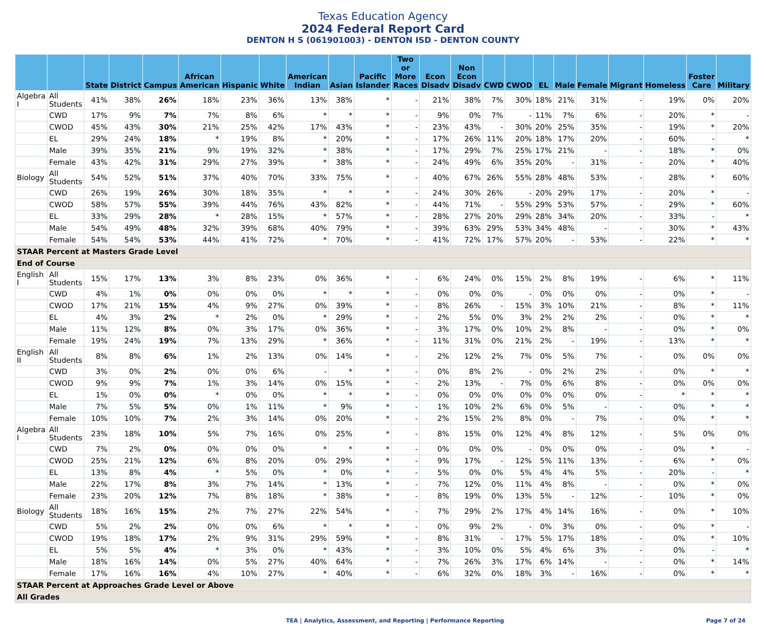Texas Education Agency
2024 Federal Report Card
DENTON H S (061901003) - DENTON ISD - DENTON COUNTY
| | | State | District | Campus | African American | Hispanic | White | American Indian | Asian | Pacific Islander | Two or More Races | Econ Disadv | Non Econ Disadv | CWD | CWOD | EL | Male | Female | Migrant | Homeless | Foster Care | Military |
| --- | --- | --- | --- | --- | --- | --- | --- | --- | --- | --- | --- | --- | --- | --- | --- | --- | --- | --- | --- | --- | --- | --- |
| Algebra I | All Students | 41% | 38% | 26% | 18% | 23% | 36% | 13% | 38% | * | - | 21% | 38% | 7% | 30% | 18% | 21% | 31% | - | 19% | 0% | 20% |
| | CWD | 17% | 9% | 7% | 7% | 8% | 6% | * | * | * | - | 9% | 0% | 7% | - | 11% | 7% | 6% | - | 20% | * | - |
| | CWOD | 45% | 43% | 30% | 21% | 25% | 42% | 17% | 43% | * | - | 23% | 43% | - | 30% | 20% | 25% | 35% | - | 19% | * | 20% |
| | EL | 29% | 24% | 18% | * | 19% | 8% | * | 20% | * | - | 17% | 26% | 11% | 20% | 18% | 17% | 20% | - | 60% | - | * |
| | Male | 39% | 35% | 21% | 9% | 19% | 32% | * | 38% | * | - | 17% | 29% | 7% | 25% | 17% | 21% | - | - | 18% | * | 0% |
| | Female | 43% | 42% | 31% | 29% | 27% | 39% | * | 38% | * | - | 24% | 49% | 6% | 35% | 20% | - | 31% | - | 20% | * | 40% |
| Biology | All Students | 54% | 52% | 51% | 37% | 40% | 70% | 33% | 75% | * | - | 40% | 67% | 26% | 55% | 28% | 48% | 53% | - | 28% | * | 60% |
| | CWD | 26% | 19% | 26% | 30% | 18% | 35% | * | * | * | - | 24% | 30% | 26% | - | 20% | 29% | 17% | - | 20% | * | - |
| | CWOD | 58% | 57% | 55% | 39% | 44% | 76% | 43% | 82% | * | - | 44% | 71% | - | 55% | 29% | 53% | 57% | - | 29% | * | 60% |
| | EL | 33% | 29% | 28% | * | 28% | 15% | * | 57% | * | - | 28% | 27% | 20% | 29% | 28% | 34% | 20% | - | 33% | - | * |
| | Male | 54% | 49% | 48% | 32% | 39% | 68% | 40% | 79% | * | - | 39% | 63% | 29% | 53% | 34% | 48% | - | - | 30% | * | 43% |
| | Female | 54% | 54% | 53% | 44% | 41% | 72% | * | 70% | * | - | 41% | 72% | 17% | 57% | 20% | - | 53% | - | 22% | * | * |
| STAAR Percent at Masters Grade Level | | | | | | | | | | | | | | | | | | | | | | |
| End of Course | | | | | | | | | | | | | | | | | | | | | | |
| English I | All Students | 15% | 17% | 13% | 3% | 8% | 23% | 0% | 36% | * | - | 6% | 24% | 0% | 15% | 2% | 8% | 19% | - | 6% | * | 11% |
| | CWD | 4% | 1% | 0% | 0% | 0% | 0% | * | * | * | - | 0% | 0% | 0% | - | 0% | 0% | 0% | - | 0% | * | - |
| | CWOD | 17% | 21% | 15% | 4% | 9% | 27% | 0% | 39% | * | - | 8% | 26% | - | 15% | 3% | 10% | 21% | - | 8% | * | 11% |
| | EL | 4% | 3% | 2% | * | 2% | 0% | * | 29% | * | - | 2% | 5% | 0% | 3% | 2% | 2% | 2% | - | 0% | * | * |
| | Male | 11% | 12% | 8% | 0% | 3% | 17% | 0% | 36% | * | - | 3% | 17% | 0% | 10% | 2% | 8% | - | - | 0% | * | 0% |
| | Female | 19% | 24% | 19% | 7% | 13% | 29% | * | 36% | * | - | 11% | 31% | 0% | 21% | 2% | - | 19% | - | 13% | * | * |
| English II | All Students | 8% | 8% | 6% | 1% | 2% | 13% | 0% | 14% | * | - | 2% | 12% | 2% | 7% | 0% | 5% | 7% | - | 0% | 0% | 0% |
| | CWD | 3% | 0% | 2% | 0% | 0% | 6% | - | * | * | - | 0% | 8% | 2% | - | 0% | 2% | 2% | - | 0% | * | * |
| | CWOD | 9% | 9% | 7% | 1% | 3% | 14% | 0% | 15% | * | - | 2% | 13% | - | 7% | 0% | 6% | 8% | - | 0% | 0% | 0% |
| | EL | 1% | 0% | 0% | * | 0% | 0% | * | * | * | - | 0% | 0% | 0% | 0% | 0% | 0% | 0% | - | * | * | * |
| | Male | 7% | 5% | 5% | 0% | 1% | 11% | * | 9% | * | - | 1% | 10% | 2% | 6% | 0% | 5% | - | - | 0% | * | * |
| | Female | 10% | 10% | 7% | 2% | 3% | 14% | 0% | 20% | * | - | 2% | 15% | 2% | 8% | 0% | - | 7% | - | 0% | * | * |
| Algebra I | All Students | 23% | 18% | 10% | 5% | 7% | 16% | 0% | 25% | * | - | 8% | 15% | 0% | 12% | 4% | 8% | 12% | - | 5% | 0% | 0% |
| | CWD | 7% | 2% | 0% | 0% | 0% | 0% | * | * | * | - | 0% | 0% | 0% | - | 0% | 0% | 0% | - | 0% | * | - |
| | CWOD | 25% | 21% | 12% | 6% | 8% | 20% | 0% | 29% | * | - | 9% | 17% | - | 12% | 5% | 11% | 13% | - | 6% | * | 0% |
| | EL | 13% | 8% | 4% | * | 5% | 0% | * | 0% | * | - | 5% | 0% | 0% | 5% | 4% | 4% | 5% | - | 20% | - | * |
| | Male | 22% | 17% | 8% | 3% | 7% | 14% | * | 13% | * | - | 7% | 12% | 0% | 11% | 4% | 8% | - | - | 0% | * | 0% |
| | Female | 23% | 20% | 12% | 7% | 8% | 18% | * | 38% | * | - | 8% | 19% | 0% | 13% | 5% | - | 12% | - | 10% | * | 0% |
| Biology | All Students | 18% | 16% | 15% | 2% | 7% | 27% | 22% | 54% | * | - | 7% | 29% | 2% | 17% | 4% | 14% | 16% | - | 0% | * | 10% |
| | CWD | 5% | 2% | 2% | 0% | 0% | 6% | * | * | * | - | 0% | 9% | 2% | - | 0% | 3% | 0% | - | 0% | * | - |
| | CWOD | 19% | 18% | 17% | 2% | 9% | 31% | 29% | 59% | * | - | 8% | 31% | - | 17% | 5% | 17% | 18% | - | 0% | * | 10% |
| | EL | 5% | 5% | 4% | * | 3% | 0% | * | 43% | * | - | 3% | 10% | 0% | 5% | 4% | 6% | 3% | - | 0% | - | * |
| | Male | 18% | 16% | 14% | 0% | 5% | 27% | 40% | 64% | * | - | 7% | 26% | 3% | 17% | 6% | 14% | - | - | 0% | * | 14% |
| | Female | 17% | 16% | 16% | 4% | 10% | 27% | * | 40% | * | - | 6% | 32% | 0% | 18% | 3% | - | 16% | - | 0% | * | * |
| STAAR Percent at Approaches Grade Level or Above | | | | | | | | | | | | | | | | | | | | | | |
| All Grades | | | | | | | | | | | | | | | | | | | | | | |
TEA | Analytics, Assessment, and Reporting | Performance Reporting Page 7 of 24